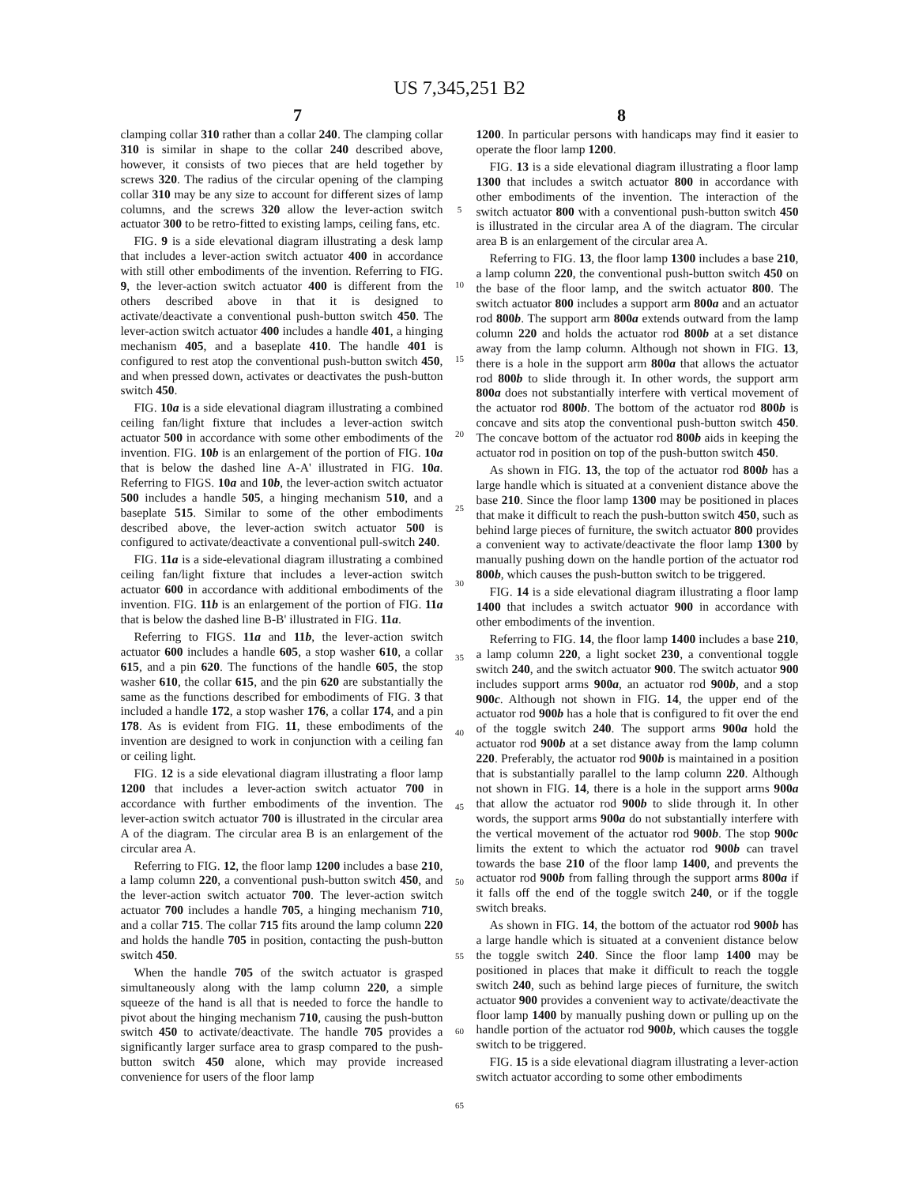US 7,345,251 B2
7 8
clamping collar 310 rather than a collar 240. The clamping collar 310 is similar in shape to the collar 240 described above, however, it consists of two pieces that are held together by screws 320. The radius of the circular opening of the clamping collar 310 may be any size to account for different sizes of lamp columns, and the screws 320 allow the lever-action switch actuator 300 to be retro-fitted to existing lamps, ceiling fans, etc.
FIG. 9 is a side elevational diagram illustrating a desk lamp that includes a lever-action switch actuator 400 in accordance with still other embodiments of the invention. Referring to FIG. 9, the lever-action switch actuator 400 is different from the others described above in that it is designed to activate/deactivate a conventional push-button switch 450. The lever-action switch actuator 400 includes a handle 401, a hinging mechanism 405, and a baseplate 410. The handle 401 is configured to rest atop the conventional push-button switch 450, and when pressed down, activates or deactivates the push-button switch 450.
FIG. 10a is a side elevational diagram illustrating a combined ceiling fan/light fixture that includes a lever-action switch actuator 500 in accordance with some other embodiments of the invention. FIG. 10b is an enlargement of the portion of FIG. 10a that is below the dashed line A-A' illustrated in FIG. 10a. Referring to FIGS. 10a and 10b, the lever-action switch actuator 500 includes a handle 505, a hinging mechanism 510, and a baseplate 515. Similar to some of the other embodiments described above, the lever-action switch actuator 500 is configured to activate/deactivate a conventional pull-switch 240.
FIG. 11a is a side-elevational diagram illustrating a combined ceiling fan/light fixture that includes a lever-action switch actuator 600 in accordance with additional embodiments of the invention. FIG. 11b is an enlargement of the portion of FIG. 11a that is below the dashed line B-B' illustrated in FIG. 11a.
Referring to FIGS. 11a and 11b, the lever-action switch actuator 600 includes a handle 605, a stop washer 610, a collar 615, and a pin 620. The functions of the handle 605, the stop washer 610, the collar 615, and the pin 620 are substantially the same as the functions described for embodiments of FIG. 3 that included a handle 172, a stop washer 176, a collar 174, and a pin 178. As is evident from FIG. 11, these embodiments of the invention are designed to work in conjunction with a ceiling fan or ceiling light.
FIG. 12 is a side elevational diagram illustrating a floor lamp 1200 that includes a lever-action switch actuator 700 in accordance with further embodiments of the invention. The lever-action switch actuator 700 is illustrated in the circular area A of the diagram. The circular area B is an enlargement of the circular area A.
Referring to FIG. 12, the floor lamp 1200 includes a base 210, a lamp column 220, a conventional push-button switch 450, and the lever-action switch actuator 700. The lever-action switch actuator 700 includes a handle 705, a hinging mechanism 710, and a collar 715. The collar 715 fits around the lamp column 220 and holds the handle 705 in position, contacting the push-button switch 450.
When the handle 705 of the switch actuator is grasped simultaneously along with the lamp column 220, a simple squeeze of the hand is all that is needed to force the handle to pivot about the hinging mechanism 710, causing the push-button switch 450 to activate/deactivate. The handle 705 provides a significantly larger surface area to grasp compared to the push-button switch 450 alone, which may provide increased convenience for users of the floor lamp
5
10
15
20
25
30
35
40
45
50
55
60
65
1200. In particular persons with handicaps may find it easier to operate the floor lamp 1200.
FIG. 13 is a side elevational diagram illustrating a floor lamp 1300 that includes a switch actuator 800 in accordance with other embodiments of the invention. The interaction of the switch actuator 800 with a conventional push-button switch 450 is illustrated in the circular area A of the diagram. The circular area B is an enlargement of the circular area A.
Referring to FIG. 13, the floor lamp 1300 includes a base 210, a lamp column 220, the conventional push-button switch 450 on the base of the floor lamp, and the switch actuator 800. The switch actuator 800 includes a support arm 800a and an actuator rod 800b. The support arm 800a extends outward from the lamp column 220 and holds the actuator rod 800b at a set distance away from the lamp column. Although not shown in FIG. 13, there is a hole in the support arm 800a that allows the actuator rod 800b to slide through it. In other words, the support arm 800a does not substantially interfere with vertical movement of the actuator rod 800b. The bottom of the actuator rod 800b is concave and sits atop the conventional push-button switch 450. The concave bottom of the actuator rod 800b aids in keeping the actuator rod in position on top of the push-button switch 450.
As shown in FIG. 13, the top of the actuator rod 800b has a large handle which is situated at a convenient distance above the base 210. Since the floor lamp 1300 may be positioned in places that make it difficult to reach the push-button switch 450, such as behind large pieces of furniture, the switch actuator 800 provides a convenient way to activate/deactivate the floor lamp 1300 by manually pushing down on the handle portion of the actuator rod 800b, which causes the push-button switch to be triggered.
FIG. 14 is a side elevational diagram illustrating a floor lamp 1400 that includes a switch actuator 900 in accordance with other embodiments of the invention.
Referring to FIG. 14, the floor lamp 1400 includes a base 210, a lamp column 220, a light socket 230, a conventional toggle switch 240, and the switch actuator 900. The switch actuator 900 includes support arms 900a, an actuator rod 900b, and a stop 900c. Although not shown in FIG. 14, the upper end of the actuator rod 900b has a hole that is configured to fit over the end of the toggle switch 240. The support arms 900a hold the actuator rod 900b at a set distance away from the lamp column 220. Preferably, the actuator rod 900b is maintained in a position that is substantially parallel to the lamp column 220. Although not shown in FIG. 14, there is a hole in the support arms 900a that allow the actuator rod 900b to slide through it. In other words, the support arms 900a do not substantially interfere with the vertical movement of the actuator rod 900b. The stop 900c limits the extent to which the actuator rod 900b can travel towards the base 210 of the floor lamp 1400, and prevents the actuator rod 900b from falling through the support arms 800a if it falls off the end of the toggle switch 240, or if the toggle switch breaks.
As shown in FIG. 14, the bottom of the actuator rod 900b has a large handle which is situated at a convenient distance below the toggle switch 240. Since the floor lamp 1400 may be positioned in places that make it difficult to reach the toggle switch 240, such as behind large pieces of furniture, the switch actuator 900 provides a convenient way to activate/deactivate the floor lamp 1400 by manually pushing down or pulling up on the handle portion of the actuator rod 900b, which causes the toggle switch to be triggered.
FIG. 15 is a side elevational diagram illustrating a lever-action switch actuator according to some other embodiments